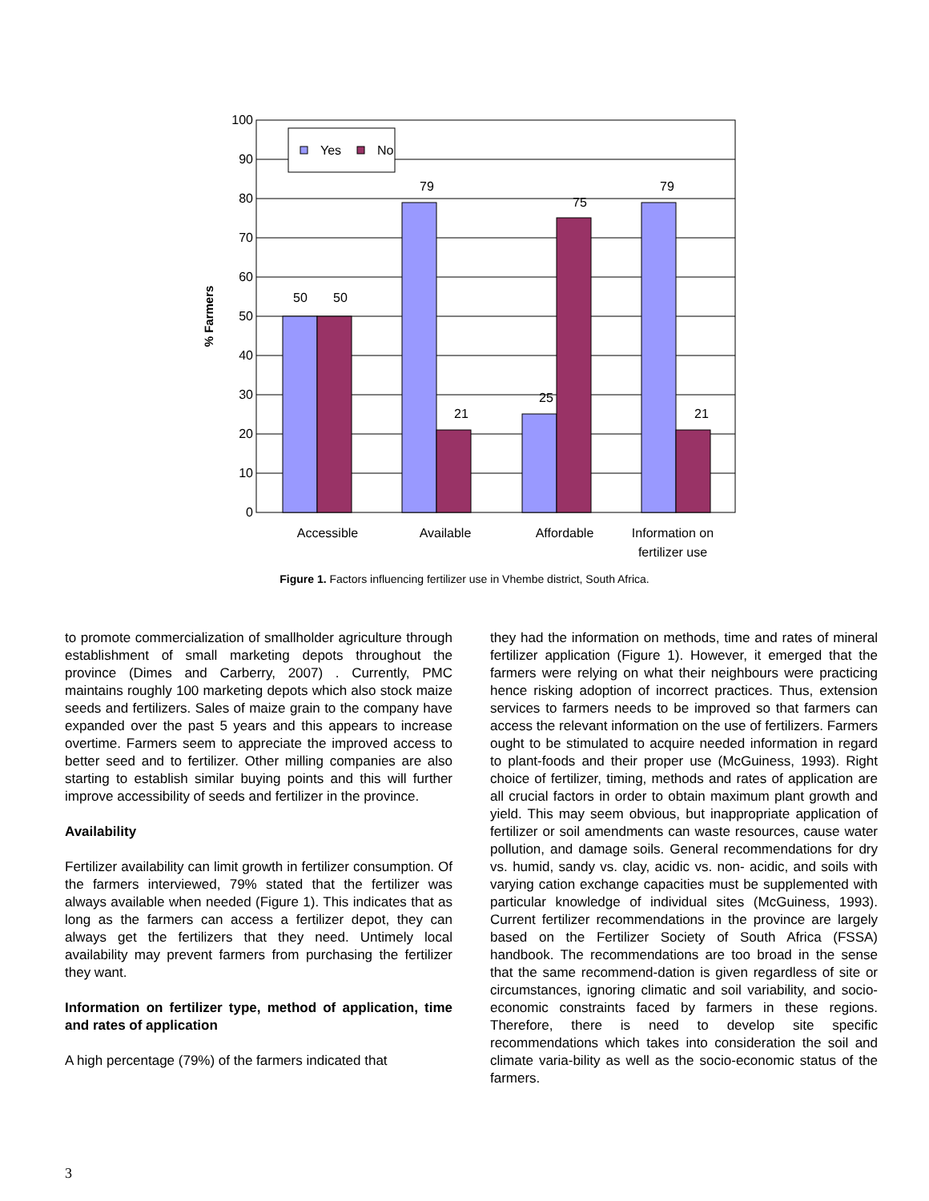100
90
80
70
60
50
40
30
20
10
0
50
50
79
21
25
75
79
21
Accessible
Available
Affordable
Information on
fertilizer use
% Farmers
Yes
No
Figure 1. Factors influencing fertilizer use in Vhembe district, South Africa.
to promote commercialization of smallholder agriculture through establishment of small marketing depots throughout the province (Dimes and Carberry, 2007) . Currently, PMC maintains roughly 100 marketing depots which also stock maize seeds and fertilizers. Sales of maize grain to the company have expanded over the past 5 years and this appears to increase overtime. Farmers seem to appreciate the improved access to better seed and to fertilizer. Other milling companies are also starting to establish similar buying points and this will further improve accessibility of seeds and fertilizer in the province.
Availability
Fertilizer availability can limit growth in fertilizer consumption. Of the farmers interviewed, 79% stated that the fertilizer was always available when needed (Figure 1). This indicates that as long as the farmers can access a fertilizer depot, they can always get the fertilizers that they need. Untimely local availability may prevent farmers from purchasing the fertilizer they want.
Information on fertilizer type, method of application, time and rates of application
A high percentage (79%) of the farmers indicated that
they had the information on methods, time and rates of mineral fertilizer application (Figure 1). However, it emerged that the farmers were relying on what their neighbours were practicing hence risking adoption of incorrect practices. Thus, extension services to farmers needs to be improved so that farmers can access the relevant information on the use of fertilizers. Farmers ought to be stimulated to acquire needed information in regard to plant-foods and their proper use (McGuiness, 1993). Right choice of fertilizer, timing, methods and rates of application are all crucial factors in order to obtain maximum plant growth and yield. This may seem obvious, but inappropriate application of fertilizer or soil amendments can waste resources, cause water pollution, and damage soils. General recommendations for dry vs. humid, sandy vs. clay, acidic vs. non- acidic, and soils with varying cation exchange capacities must be supplemented with particular knowledge of individual sites (McGuiness, 1993). Current fertilizer recommendations in the province are largely based on the Fertilizer Society of South Africa (FSSA) handbook. The recommendations are too broad in the sense that the same recommend-dation is given regardless of site or circumstances, ignoring climatic and soil variability, and socio-economic constraints faced by farmers in these regions. Therefore, there is need to develop site specific recommendations which takes into consideration the soil and climate varia-bility as well as the socio-economic status of the farmers.
3